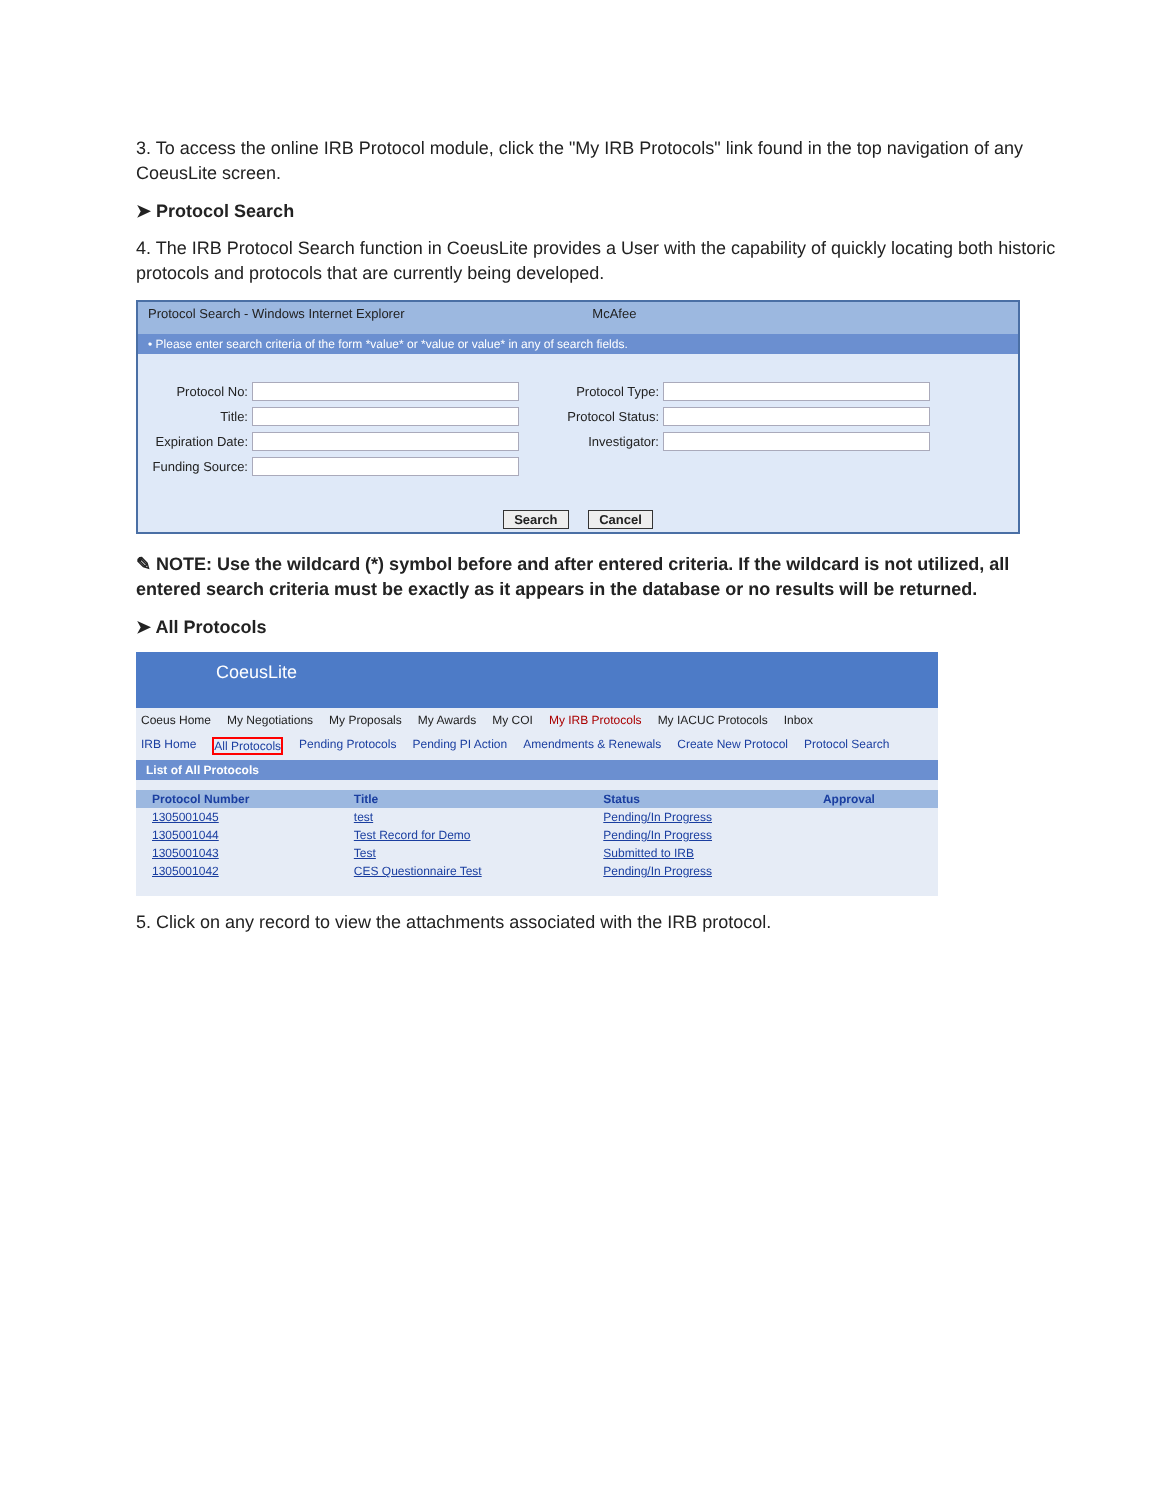3. To access the online IRB Protocol module, click the "My IRB Protocols" link found in the top navigation of any CoeusLite screen.
➤ Protocol Search
4. The IRB Protocol Search function in CoeusLite provides a User with the capability of quickly locating both historic protocols and protocols that are currently being developed.
Protocol Search - Windows Internet Explorer McAfee
• Please enter search criteria of the form *value* or *value or value* in any of search fields.
Protocol No:
Title:
Expiration Date:
Funding Source:
Protocol Type:
Protocol Status:
Investigator:
Search Cancel
✎ NOTE: Use the wildcard (*) symbol before and after entered criteria. If the wildcard is not utilized, all entered search criteria must be exactly as it appears in the database or no results will be returned.
➤ All Protocols
CoeusLite
Coeus Home My Negotiations My Proposals My Awards My COI My IRB Protocols My IACUC Protocols Inbox
IRB Home All Protocols Pending Protocols Pending PI Action Amendments & Renewals Create New Protocol Protocol Search
List of All Protocols
| Protocol Number | Title | Status | Approval |
| --- | --- | --- | --- |
| 1305001045 | test | Pending/In Progress | |
| 1305001044 | Test Record for Demo | Pending/In Progress | |
| 1305001043 | Test | Submitted to IRB | |
| 1305001042 | CES Questionnaire Test | Pending/In Progress | |
5. Click on any record to view the attachments associated with the IRB protocol.